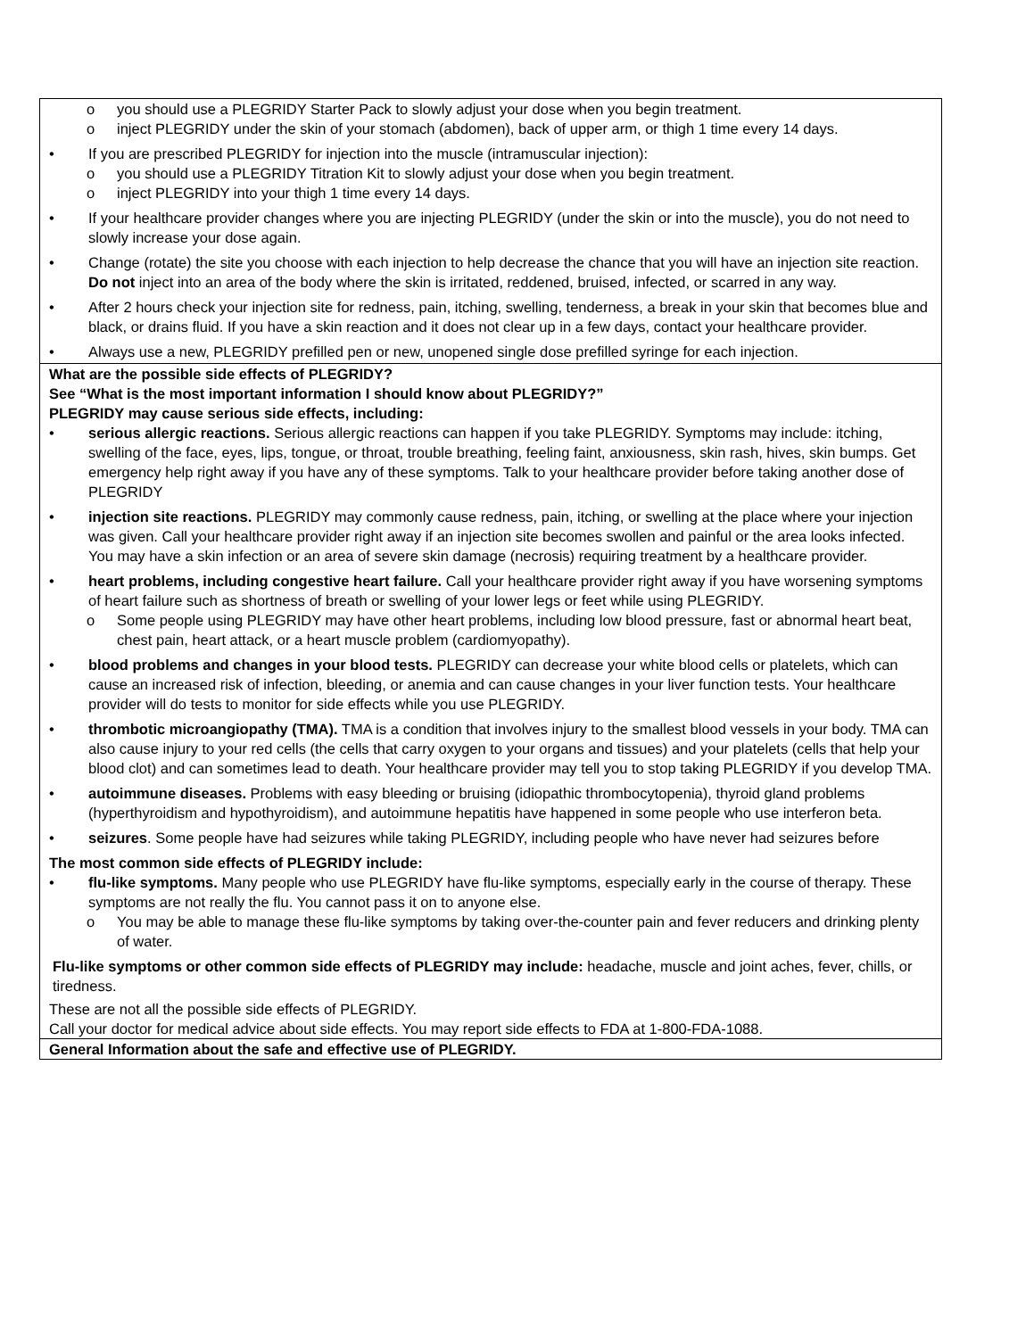o you should use a PLEGRIDY Starter Pack to slowly adjust your dose when you begin treatment.
o inject PLEGRIDY under the skin of your stomach (abdomen), back of upper arm, or thigh 1 time every 14 days.
• If you are prescribed PLEGRIDY for injection into the muscle (intramuscular injection):
o you should use a PLEGRIDY Titration Kit to slowly adjust your dose when you begin treatment.
o inject PLEGRIDY into your thigh 1 time every 14 days.
• If your healthcare provider changes where you are injecting PLEGRIDY (under the skin or into the muscle), you do not need to slowly increase your dose again.
• Change (rotate) the site you choose with each injection to help decrease the chance that you will have an injection site reaction. Do not inject into an area of the body where the skin is irritated, reddened, bruised, infected, or scarred in any way.
• After 2 hours check your injection site for redness, pain, itching, swelling, tenderness, a break in your skin that becomes blue and black, or drains fluid. If you have a skin reaction and it does not clear up in a few days, contact your healthcare provider.
• Always use a new, PLEGRIDY prefilled pen or new, unopened single dose prefilled syringe for each injection.
What are the possible side effects of PLEGRIDY?
See “What is the most important information I should know about PLEGRIDY?”
PLEGRIDY may cause serious side effects, including:
• serious allergic reactions. Serious allergic reactions can happen if you take PLEGRIDY. Symptoms may include: itching, swelling of the face, eyes, lips, tongue, or throat, trouble breathing, feeling faint, anxiousness, skin rash, hives, skin bumps. Get emergency help right away if you have any of these symptoms. Talk to your healthcare provider before taking another dose of PLEGRIDY
• injection site reactions. PLEGRIDY may commonly cause redness, pain, itching, or swelling at the place where your injection was given. Call your healthcare provider right away if an injection site becomes swollen and painful or the area looks infected. You may have a skin infection or an area of severe skin damage (necrosis) requiring treatment by a healthcare provider.
• heart problems, including congestive heart failure. Call your healthcare provider right away if you have worsening symptoms of heart failure such as shortness of breath or swelling of your lower legs or feet while using PLEGRIDY.
o Some people using PLEGRIDY may have other heart problems, including low blood pressure, fast or abnormal heart beat, chest pain, heart attack, or a heart muscle problem (cardiomyopathy).
• blood problems and changes in your blood tests. PLEGRIDY can decrease your white blood cells or platelets, which can cause an increased risk of infection, bleeding, or anemia and can cause changes in your liver function tests. Your healthcare provider will do tests to monitor for side effects while you use PLEGRIDY.
• thrombotic microangiopathy (TMA). TMA is a condition that involves injury to the smallest blood vessels in your body. TMA can also cause injury to your red cells (the cells that carry oxygen to your organs and tissues) and your platelets (cells that help your blood clot) and can sometimes lead to death. Your healthcare provider may tell you to stop taking PLEGRIDY if you develop TMA.
• autoimmune diseases. Problems with easy bleeding or bruising (idiopathic thrombocytopenia), thyroid gland problems (hyperthyroidism and hypothyroidism), and autoimmune hepatitis have happened in some people who use interferon beta.
• seizures. Some people have had seizures while taking PLEGRIDY, including people who have never had seizures before
The most common side effects of PLEGRIDY include:
• flu-like symptoms. Many people who use PLEGRIDY have flu-like symptoms, especially early in the course of therapy. These symptoms are not really the flu. You cannot pass it on to anyone else.
o You may be able to manage these flu-like symptoms by taking over-the-counter pain and fever reducers and drinking plenty of water.
Flu-like symptoms or other common side effects of PLEGRIDY may include: headache, muscle and joint aches, fever, chills, or tiredness.
These are not all the possible side effects of PLEGRIDY.
Call your doctor for medical advice about side effects. You may report side effects to FDA at 1-800-FDA-1088.
General Information about the safe and effective use of PLEGRIDY.